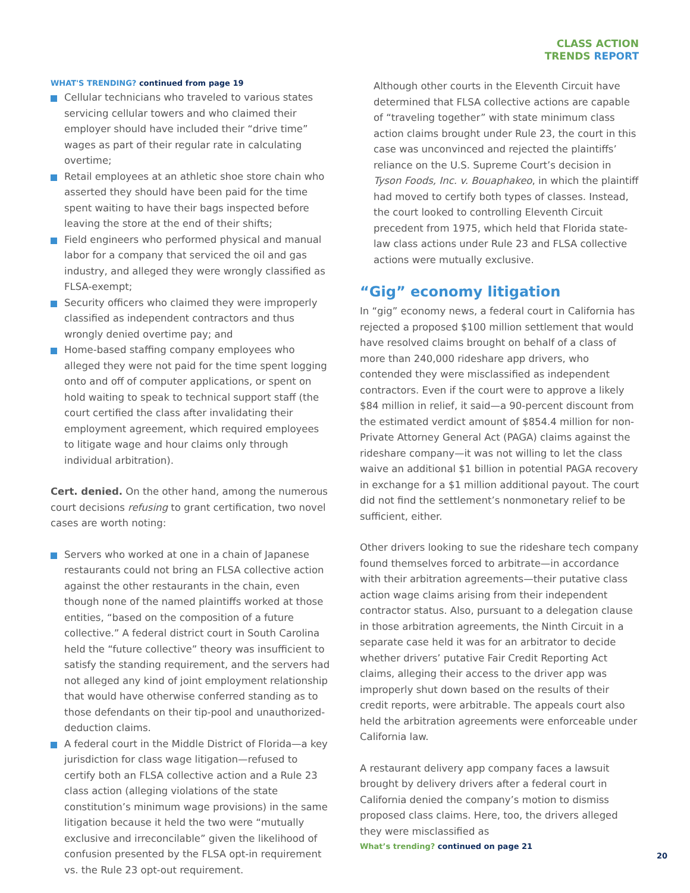CLASS ACTION
TRENDS REPORT
WHAT'S TRENDING? continued from page 19
Cellular technicians who traveled to various states servicing cellular towers and who claimed their employer should have included their “drive time” wages as part of their regular rate in calculating overtime;
Retail employees at an athletic shoe store chain who asserted they should have been paid for the time spent waiting to have their bags inspected before leaving the store at the end of their shifts;
Field engineers who performed physical and manual labor for a company that serviced the oil and gas industry, and alleged they were wrongly classified as FLSA-exempt;
Security officers who claimed they were improperly classified as independent contractors and thus wrongly denied overtime pay; and
Home-based staffing company employees who alleged they were not paid for the time spent logging onto and off of computer applications, or spent on hold waiting to speak to technical support staff (the court certified the class after invalidating their employment agreement, which required employees to litigate wage and hour claims only through individual arbitration).
Cert. denied. On the other hand, among the numerous court decisions refusing to grant certification, two novel cases are worth noting:
Servers who worked at one in a chain of Japanese restaurants could not bring an FLSA collective action against the other restaurants in the chain, even though none of the named plaintiffs worked at those entities, “based on the composition of a future collective.” A federal district court in South Carolina held the “future collective” theory was insufficient to satisfy the standing requirement, and the servers had not alleged any kind of joint employment relationship that would have otherwise conferred standing as to those defendants on their tip-pool and unauthorized-deduction claims.
A federal court in the Middle District of Florida—a key jurisdiction for class wage litigation—refused to certify both an FLSA collective action and a Rule 23 class action (alleging violations of the state constitution’s minimum wage provisions) in the same litigation because it held the two were “mutually exclusive and irreconcilable” given the likelihood of confusion presented by the FLSA opt-in requirement vs. the Rule 23 opt-out requirement.
Although other courts in the Eleventh Circuit have determined that FLSA collective actions are capable of “traveling together” with state minimum class action claims brought under Rule 23, the court in this case was unconvinced and rejected the plaintiffs’ reliance on the U.S. Supreme Court’s decision in Tyson Foods, Inc. v. Bouaphakeo, in which the plaintiff had moved to certify both types of classes. Instead, the court looked to controlling Eleventh Circuit precedent from 1975, which held that Florida state-law class actions under Rule 23 and FLSA collective actions were mutually exclusive.
“Gig” economy litigation
In “gig” economy news, a federal court in California has rejected a proposed $100 million settlement that would have resolved claims brought on behalf of a class of more than 240,000 rideshare app drivers, who contended they were misclassified as independent contractors. Even if the court were to approve a likely $84 million in relief, it said—a 90-percent discount from the estimated verdict amount of $854.4 million for non-Private Attorney General Act (PAGA) claims against the rideshare company—it was not willing to let the class waive an additional $1 billion in potential PAGA recovery in exchange for a $1 million additional payout. The court did not find the settlement’s nonmonetary relief to be sufficient, either.
Other drivers looking to sue the rideshare tech company found themselves forced to arbitrate—in accordance with their arbitration agreements—their putative class action wage claims arising from their independent contractor status. Also, pursuant to a delegation clause in those arbitration agreements, the Ninth Circuit in a separate case held it was for an arbitrator to decide whether drivers’ putative Fair Credit Reporting Act claims, alleging their access to the driver app was improperly shut down based on the results of their credit reports, were arbitrable. The appeals court also held the arbitration agreements were enforceable under California law.
A restaurant delivery app company faces a lawsuit brought by delivery drivers after a federal court in California denied the company’s motion to dismiss proposed class claims. Here, too, the drivers alleged they were misclassified as
What’s trending? continued on page 21
20